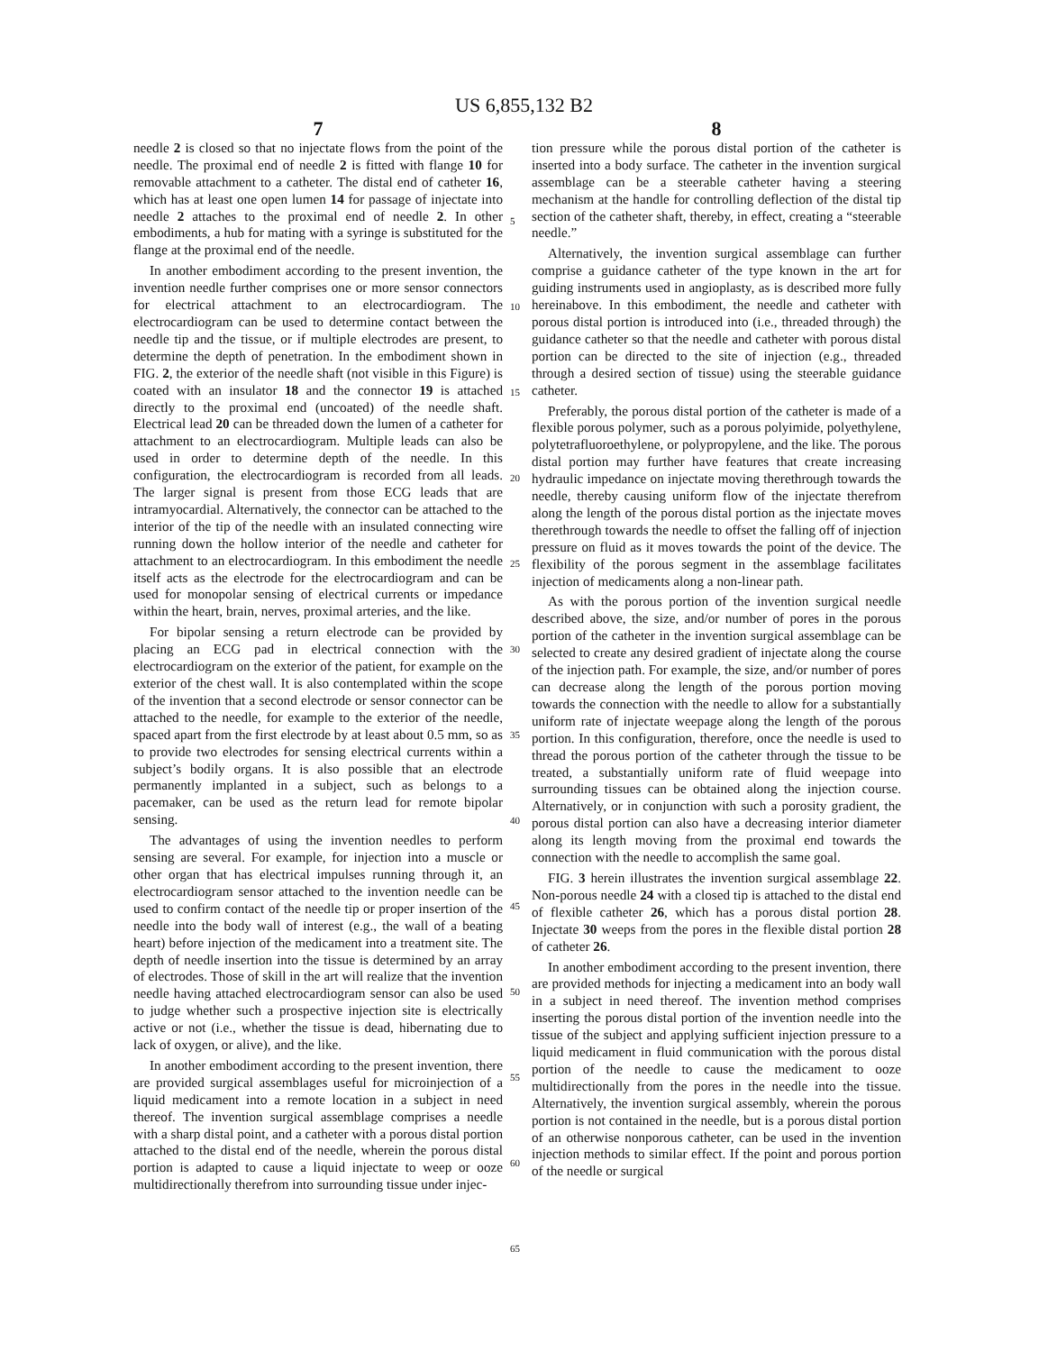US 6,855,132 B2
7
needle 2 is closed so that no injectate flows from the point of the needle. The proximal end of needle 2 is fitted with flange 10 for removable attachment to a catheter. The distal end of catheter 16, which has at least one open lumen 14 for passage of injectate into needle 2 attaches to the proximal end of needle 2. In other embodiments, a hub for mating with a syringe is substituted for the flange at the proximal end of the needle.
In another embodiment according to the present invention, the invention needle further comprises one or more sensor connectors for electrical attachment to an electrocardiogram. The electrocardiogram can be used to determine contact between the needle tip and the tissue, or if multiple electrodes are present, to determine the depth of penetration. In the embodiment shown in FIG. 2, the exterior of the needle shaft (not visible in this Figure) is coated with an insulator 18 and the connector 19 is attached directly to the proximal end (uncoated) of the needle shaft. Electrical lead 20 can be threaded down the lumen of a catheter for attachment to an electrocardiogram. Multiple leads can also be used in order to determine depth of the needle. In this configuration, the electrocardiogram is recorded from all leads. The larger signal is present from those ECG leads that are intramyocardial. Alternatively, the connector can be attached to the interior of the tip of the needle with an insulated connecting wire running down the hollow interior of the needle and catheter for attachment to an electrocardiogram. In this embodiment the needle itself acts as the electrode for the electrocardiogram and can be used for monopolar sensing of electrical currents or impedance within the heart, brain, nerves, proximal arteries, and the like.
For bipolar sensing a return electrode can be provided by placing an ECG pad in electrical connection with the electrocardiogram on the exterior of the patient, for example on the exterior of the chest wall. It is also contemplated within the scope of the invention that a second electrode or sensor connector can be attached to the needle, for example to the exterior of the needle, spaced apart from the first electrode by at least about 0.5 mm, so as to provide two electrodes for sensing electrical currents within a subject’s bodily organs. It is also possible that an electrode permanently implanted in a subject, such as belongs to a pacemaker, can be used as the return lead for remote bipolar sensing.
The advantages of using the invention needles to perform sensing are several. For example, for injection into a muscle or other organ that has electrical impulses running through it, an electrocardiogram sensor attached to the invention needle can be used to confirm contact of the needle tip or proper insertion of the needle into the body wall of interest (e.g., the wall of a beating heart) before injection of the medicament into a treatment site. The depth of needle insertion into the tissue is determined by an array of electrodes. Those of skill in the art will realize that the invention needle having attached electrocardiogram sensor can also be used to judge whether such a prospective injection site is electrically active or not (i.e., whether the tissue is dead, hibernating due to lack of oxygen, or alive), and the like.
In another embodiment according to the present invention, there are provided surgical assemblages useful for microinjection of a liquid medicament into a remote location in a subject in need thereof. The invention surgical assemblage comprises a needle with a sharp distal point, and a catheter with a porous distal portion attached to the distal end of the needle, wherein the porous distal portion is adapted to cause a liquid injectate to weep or ooze multidirectionally therefrom into surrounding tissue under injec-
5
10
15
20
25
30
35
40
45
50
55
60
65
8
tion pressure while the porous distal portion of the catheter is inserted into a body surface. The catheter in the invention surgical assemblage can be a steerable catheter having a steering mechanism at the handle for controlling deflection of the distal tip section of the catheter shaft, thereby, in effect, creating a “steerable needle.”
Alternatively, the invention surgical assemblage can further comprise a guidance catheter of the type known in the art for guiding instruments used in angioplasty, as is described more fully hereinabove. In this embodiment, the needle and catheter with porous distal portion is introduced into (i.e., threaded through) the guidance catheter so that the needle and catheter with porous distal portion can be directed to the site of injection (e.g., threaded through a desired section of tissue) using the steerable guidance catheter.
Preferably, the porous distal portion of the catheter is made of a flexible porous polymer, such as a porous polyimide, polyethylene, polytetrafluoroethylene, or polypropylene, and the like. The porous distal portion may further have features that create increasing hydraulic impedance on injectate moving therethrough towards the needle, thereby causing uniform flow of the injectate therefrom along the length of the porous distal portion as the injectate moves therethrough towards the needle to offset the falling off of injection pressure on fluid as it moves towards the point of the device. The flexibility of the porous segment in the assemblage facilitates injection of medicaments along a non-linear path.
As with the porous portion of the invention surgical needle described above, the size, and/or number of pores in the porous portion of the catheter in the invention surgical assemblage can be selected to create any desired gradient of injectate along the course of the injection path. For example, the size, and/or number of pores can decrease along the length of the porous portion moving towards the connection with the needle to allow for a substantially uniform rate of injectate weepage along the length of the porous portion. In this configuration, therefore, once the needle is used to thread the porous portion of the catheter through the tissue to be treated, a substantially uniform rate of fluid weepage into surrounding tissues can be obtained along the injection course. Alternatively, or in conjunction with such a porosity gradient, the porous distal portion can also have a decreasing interior diameter along its length moving from the proximal end towards the connection with the needle to accomplish the same goal.
FIG. 3 herein illustrates the invention surgical assemblage 22. Non-porous needle 24 with a closed tip is attached to the distal end of flexible catheter 26, which has a porous distal portion 28. Injectate 30 weeps from the pores in the flexible distal portion 28 of catheter 26.
In another embodiment according to the present invention, there are provided methods for injecting a medicament into an body wall in a subject in need thereof. The invention method comprises inserting the porous distal portion of the invention needle into the tissue of the subject and applying sufficient injection pressure to a liquid medicament in fluid communication with the porous distal portion of the needle to cause the medicament to ooze multidirectionally from the pores in the needle into the tissue. Alternatively, the invention surgical assembly, wherein the porous portion is not contained in the needle, but is a porous distal portion of an otherwise nonporous catheter, can be used in the invention injection methods to similar effect. If the point and porous portion of the needle or surgical